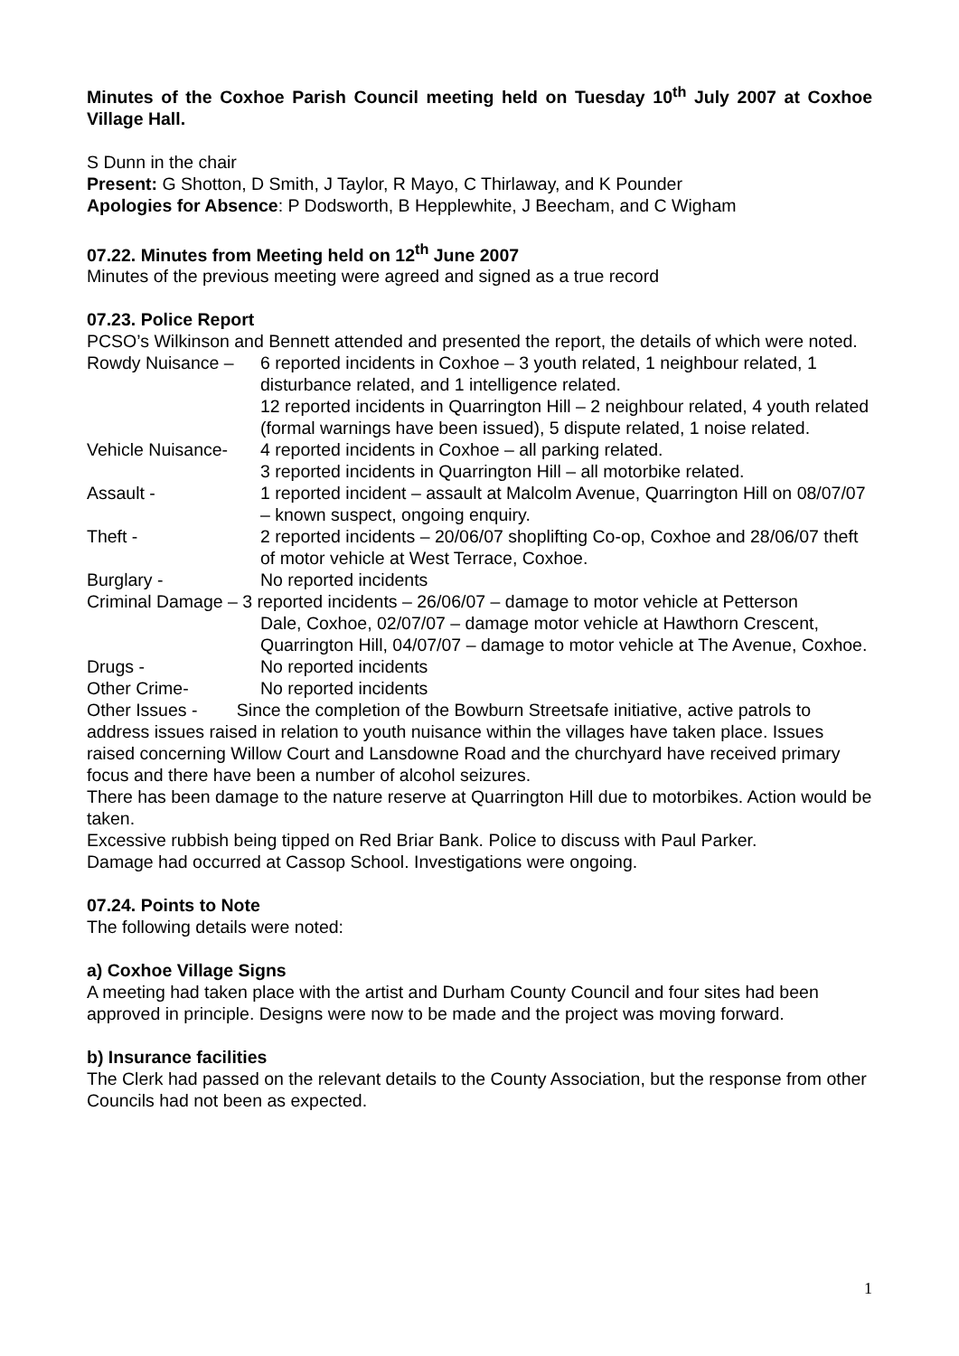Minutes of the Coxhoe Parish Council meeting held on Tuesday 10<sup>th</sup> July 2007 at Coxhoe Village Hall.
S Dunn in the chair
Present: G Shotton, D Smith, J Taylor, R Mayo, C Thirlaway, and K Pounder
Apologies for Absence: P Dodsworth, B Hepplewhite, J Beecham, and C Wigham
07.22. Minutes from Meeting held on 12<sup>th</sup> June 2007
Minutes of the previous meeting were agreed and signed as a true record
07.23. Police Report
PCSO’s Wilkinson and Bennett attended and presented the report, the details of which were noted.
Rowdy Nuisance – 6 reported incidents in Coxhoe – 3 youth related, 1 neighbour related, 1 disturbance related, and 1 intelligence related.
12 reported incidents in Quarrington Hill – 2 neighbour related, 4 youth related (formal warnings have been issued), 5 dispute related, 1 noise related.
Vehicle Nuisance- 4 reported incidents in Coxhoe – all parking related.
3 reported incidents in Quarrington Hill – all motorbike related.
Assault - 1 reported incident – assault at Malcolm Avenue, Quarrington Hill on 08/07/07 – known suspect, ongoing enquiry.
Theft - 2 reported incidents – 20/06/07 shoplifting Co-op, Coxhoe and 28/06/07 theft of motor vehicle at West Terrace, Coxhoe.
Burglary - No reported incidents
Criminal Damage – 3 reported incidents – 26/06/07 – damage to motor vehicle at Petterson
Dale, Coxhoe, 02/07/07 – damage motor vehicle at Hawthorn Crescent, Quarrington Hill, 04/07/07 – damage to motor vehicle at The Avenue, Coxhoe.
Drugs - No reported incidents
Other Crime- No reported incidents
Other Issues - Since the completion of the Bowburn Streetsafe initiative, active patrols to address issues raised in relation to youth nuisance within the villages have taken place. Issues raised concerning Willow Court and Lansdowne Road and the churchyard have received primary focus and there have been a number of alcohol seizures.
There has been damage to the nature reserve at Quarrington Hill due to motorbikes. Action would be taken.
Excessive rubbish being tipped on Red Briar Bank. Police to discuss with Paul Parker.
Damage had occurred at Cassop School. Investigations were ongoing.
07.24. Points to Note
The following details were noted:
a) Coxhoe Village Signs
A meeting had taken place with the artist and Durham County Council and four sites had been approved in principle. Designs were now to be made and the project was moving forward.
b) Insurance facilities
The Clerk had passed on the relevant details to the County Association, but the response from other Councils had not been as expected.
1